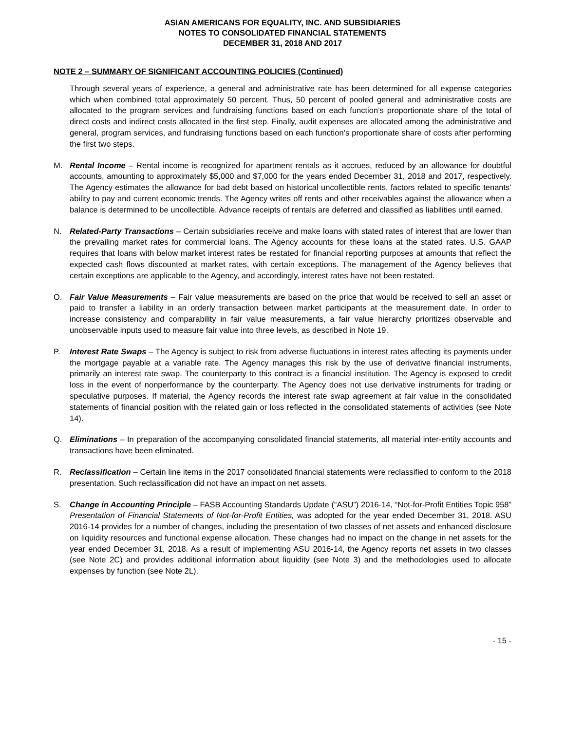ASIAN AMERICANS FOR EQUALITY, INC. AND SUBSIDIARIES
NOTES TO CONSOLIDATED FINANCIAL STATEMENTS
DECEMBER 31, 2018 AND 2017
NOTE 2 – SUMMARY OF SIGNIFICANT ACCOUNTING POLICIES (Continued)
Through several years of experience, a general and administrative rate has been determined for all expense categories which when combined total approximately 50 percent. Thus, 50 percent of pooled general and administrative costs are allocated to the program services and fundraising functions based on each function’s proportionate share of the total of direct costs and indirect costs allocated in the first step. Finally, audit expenses are allocated among the administrative and general, program services, and fundraising functions based on each function’s proportionate share of costs after performing the first two steps.
M. Rental Income – Rental income is recognized for apartment rentals as it accrues, reduced by an allowance for doubtful accounts, amounting to approximately $5,000 and $7,000 for the years ended December 31, 2018 and 2017, respectively. The Agency estimates the allowance for bad debt based on historical uncollectible rents, factors related to specific tenants’ ability to pay and current economic trends. The Agency writes off rents and other receivables against the allowance when a balance is determined to be uncollectible. Advance receipts of rentals are deferred and classified as liabilities until earned.
N. Related-Party Transactions – Certain subsidiaries receive and make loans with stated rates of interest that are lower than the prevailing market rates for commercial loans. The Agency accounts for these loans at the stated rates. U.S. GAAP requires that loans with below market interest rates be restated for financial reporting purposes at amounts that reflect the expected cash flows discounted at market rates, with certain exceptions. The management of the Agency believes that certain exceptions are applicable to the Agency, and accordingly, interest rates have not been restated.
O. Fair Value Measurements – Fair value measurements are based on the price that would be received to sell an asset or paid to transfer a liability in an orderly transaction between market participants at the measurement date. In order to increase consistency and comparability in fair value measurements, a fair value hierarchy prioritizes observable and unobservable inputs used to measure fair value into three levels, as described in Note 19.
P. Interest Rate Swaps – The Agency is subject to risk from adverse fluctuations in interest rates affecting its payments under the mortgage payable at a variable rate. The Agency manages this risk by the use of derivative financial instruments, primarily an interest rate swap. The counterparty to this contract is a financial institution. The Agency is exposed to credit loss in the event of nonperformance by the counterparty. The Agency does not use derivative instruments for trading or speculative purposes. If material, the Agency records the interest rate swap agreement at fair value in the consolidated statements of financial position with the related gain or loss reflected in the consolidated statements of activities (see Note 14).
Q. Eliminations – In preparation of the accompanying consolidated financial statements, all material inter-entity accounts and transactions have been eliminated.
R. Reclassification – Certain line items in the 2017 consolidated financial statements were reclassified to conform to the 2018 presentation. Such reclassification did not have an impact on net assets.
S. Change in Accounting Principle – FASB Accounting Standards Update (“ASU”) 2016-14, “Not-for-Profit Entities Topic 958” Presentation of Financial Statements of Not-for-Profit Entities, was adopted for the year ended December 31, 2018. ASU 2016-14 provides for a number of changes, including the presentation of two classes of net assets and enhanced disclosure on liquidity resources and functional expense allocation. These changes had no impact on the change in net assets for the year ended December 31, 2018. As a result of implementing ASU 2016-14, the Agency reports net assets in two classes (see Note 2C) and provides additional information about liquidity (see Note 3) and the methodologies used to allocate expenses by function (see Note 2L).
- 15 -